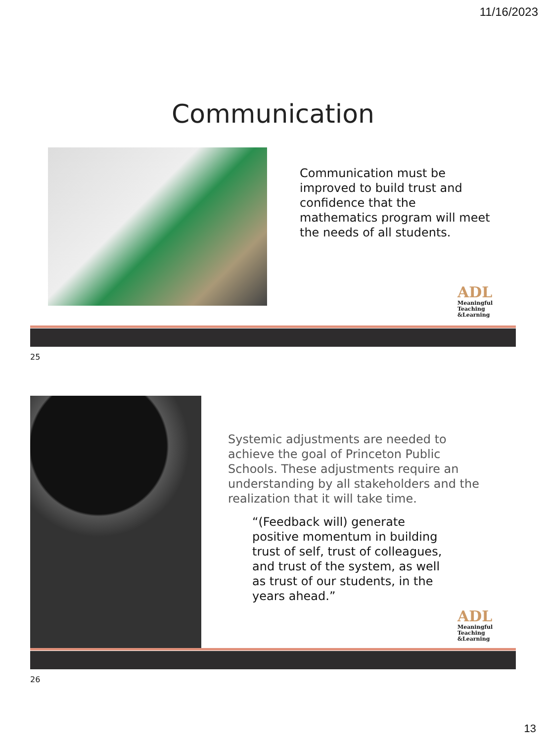11/16/2023
Communication
Communication must be improved to build trust and confidence that the mathematics program will meet the needs of all students.
ADL
Meaningful
Teaching
&Learning
25
Systemic adjustments are needed to achieve the goal of Princeton Public Schools. These adjustments require an understanding by all stakeholders and the realization that it will take time.
“(Feedback will) generate positive momentum in building trust of self, trust of colleagues, and trust of the system, as well as trust of our students, in the years ahead.”
ADL
Meaningful
Teaching
&Learning
26
13